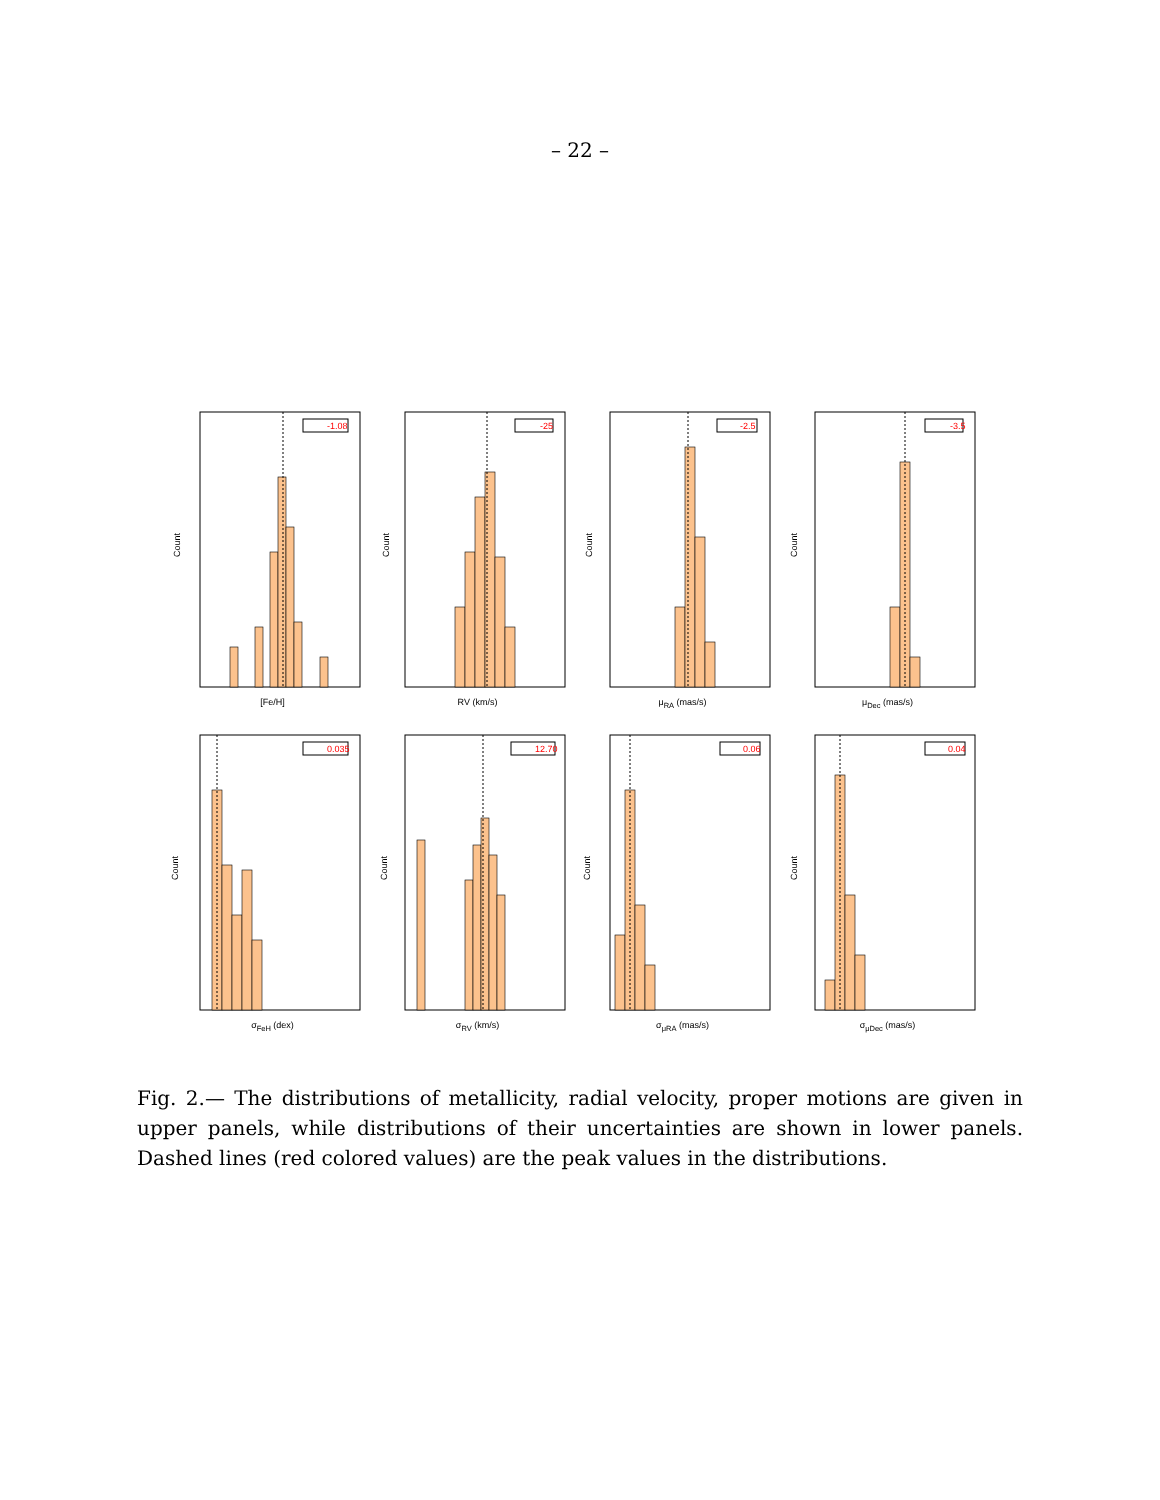– 22 –
-1.08
Count
[Fe/H]
-25
Count
RV (km/s)
-2.5
Count
μ<sub>RA</sub> (mas/s)
-3.5
Count
μ<sub>Dec</sub> (mas/s)
0.035
Count
σ<sub>FeH</sub> (dex)
12.70
Count
σ<sub>RV</sub> (km/s)
0.06
Count
σ<sub>μRA</sub> (mas/s)
0.04
Count
σ<sub>μDec</sub> (mas/s)
Fig. 2.— The distributions of metallicity, radial velocity, proper motions are given in upper panels, while distributions of their uncertainties are shown in lower panels. Dashed lines (red colored values) are the peak values in the distributions.